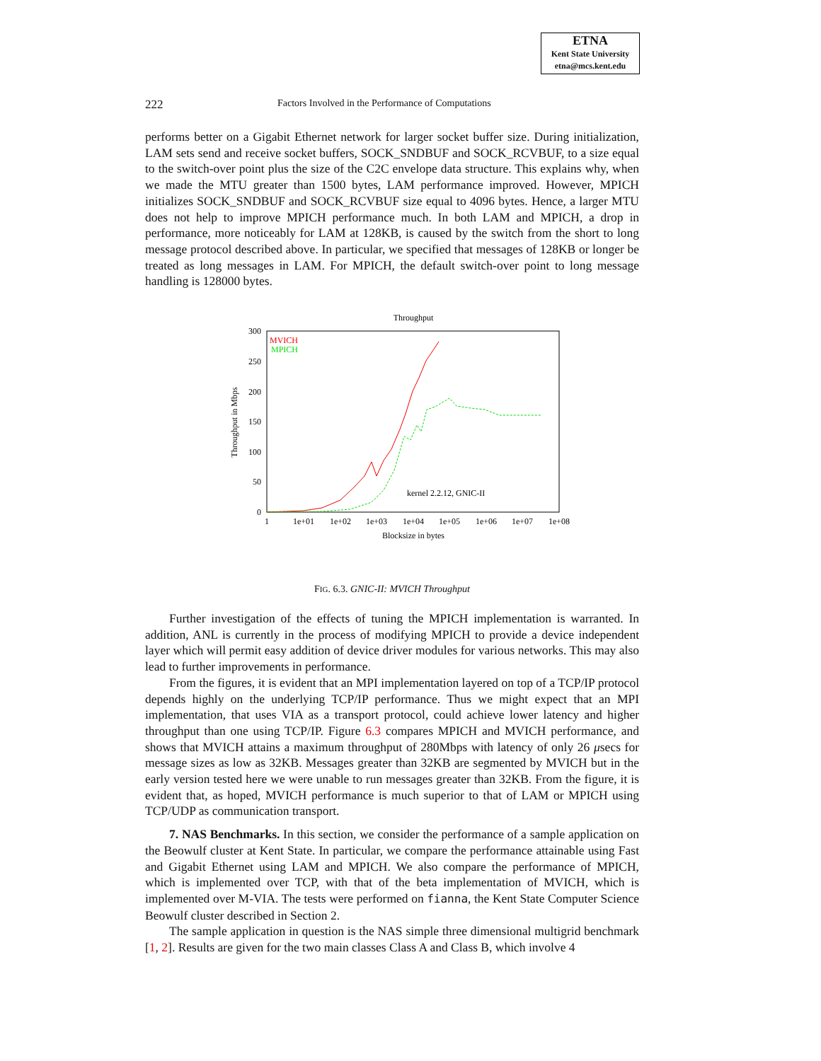ETNA
Kent State University
etna@mcs.kent.edu
222 Factors Involved in the Performance of Computations
performs better on a Gigabit Ethernet network for larger socket buffer size. During initialization, LAM sets send and receive socket buffers, SOCK_SNDBUF and SOCK_RCVBUF, to a size equal to the switch-over point plus the size of the C2C envelope data structure. This explains why, when we made the MTU greater than 1500 bytes, LAM performance improved. However, MPICH initializes SOCK_SNDBUF and SOCK_RCVBUF size equal to 4096 bytes. Hence, a larger MTU does not help to improve MPICH performance much. In both LAM and MPICH, a drop in performance, more noticeably for LAM at 128KB, is caused by the switch from the short to long message protocol described above. In particular, we specified that messages of 128KB or longer be treated as long messages in LAM. For MPICH, the default switch-over point to long message handling is 128000 bytes.
Throughput
300
250
200
150
100
50
0
1
1e+01
1e+02
1e+03
1e+04
1e+05
1e+06
1e+07
1e+08
Blocksize in bytes
Throughput in Mbps
MVICH
MPICH
kernel 2.2.12, GNIC-II
FIG. 6.3. GNIC-II: MVICH Throughput
Further investigation of the effects of tuning the MPICH implementation is warranted. In addition, ANL is currently in the process of modifying MPICH to provide a device independent layer which will permit easy addition of device driver modules for various networks. This may also lead to further improvements in performance.
From the figures, it is evident that an MPI implementation layered on top of a TCP/IP protocol depends highly on the underlying TCP/IP performance. Thus we might expect that an MPI implementation, that uses VIA as a transport protocol, could achieve lower latency and higher throughput than one using TCP/IP. Figure 6.3 compares MPICH and MVICH performance, and shows that MVICH attains a maximum throughput of 280Mbps with latency of only 26 μsecs for message sizes as low as 32KB. Messages greater than 32KB are segmented by MVICH but in the early version tested here we were unable to run messages greater than 32KB. From the figure, it is evident that, as hoped, MVICH performance is much superior to that of LAM or MPICH using TCP/UDP as communication transport.
7. NAS Benchmarks. In this section, we consider the performance of a sample application on the Beowulf cluster at Kent State. In particular, we compare the performance attainable using Fast and Gigabit Ethernet using LAM and MPICH. We also compare the performance of MPICH, which is implemented over TCP, with that of the beta implementation of MVICH, which is implemented over M-VIA. The tests were performed on fianna, the Kent State Computer Science Beowulf cluster described in Section 2.
The sample application in question is the NAS simple three dimensional multigrid benchmark [1, 2]. Results are given for the two main classes Class A and Class B, which involve 4